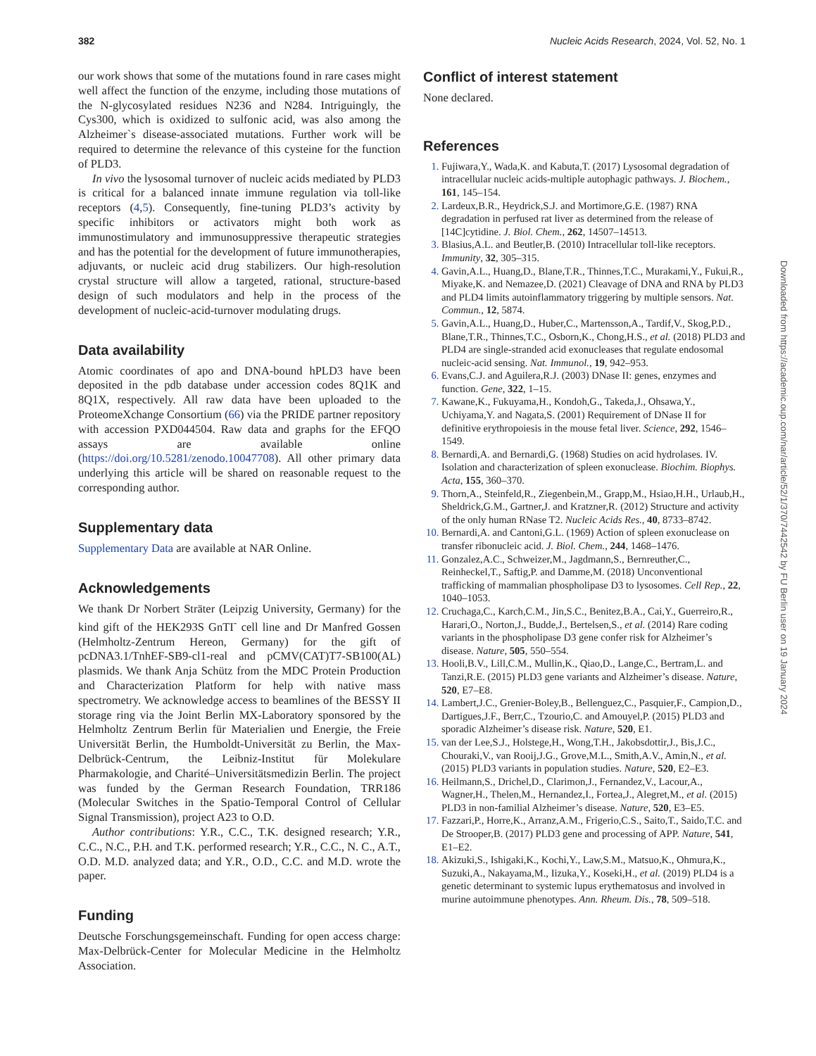382 Nucleic Acids Research, 2024, Vol. 52, No. 1
our work shows that some of the mutations found in rare cases might well affect the function of the enzyme, including those mutations of the N-glycosylated residues N236 and N284. Intriguingly, the Cys300, which is oxidized to sulfonic acid, was also among the Alzheimer`s disease-associated mutations. Further work will be required to determine the relevance of this cysteine for the function of PLD3.
In vivo the lysosomal turnover of nucleic acids mediated by PLD3 is critical for a balanced innate immune regulation via toll-like receptors (4,5). Consequently, fine-tuning PLD3’s activity by specific inhibitors or activators might both work as immunostimulatory and immunosuppressive therapeutic strategies and has the potential for the development of future immunotherapies, adjuvants, or nucleic acid drug stabilizers. Our high-resolution crystal structure will allow a targeted, rational, structure-based design of such modulators and help in the process of the development of nucleic-acid-turnover modulating drugs.
Data availability
Atomic coordinates of apo and DNA-bound hPLD3 have been deposited in the pdb database under accession codes 8Q1K and 8Q1X, respectively. All raw data have been uploaded to the ProteomeXchange Consortium (66) via the PRIDE partner repository with accession PXD044504. Raw data and graphs for the EFQO assays are available online (https://doi.org/10.5281/zenodo.10047708). All other primary data underlying this article will be shared on reasonable request to the corresponding author.
Supplementary data
Supplementary Data are available at NAR Online.
Acknowledgements
We thank Dr Norbert Sträter (Leipzig University, Germany) for the kind gift of the HEK293S GnTI<sup>-</sup> cell line and Dr Manfred Gossen (Helmholtz-Zentrum Hereon, Germany) for the gift of pcDNA3.1/TnhEF-SB9-cl1-real and pCMV(CAT)T7-SB100(AL) plasmids. We thank Anja Schütz from the MDC Protein Production and Characterization Platform for help with native mass spectrometry. We acknowledge access to beamlines of the BESSY II storage ring via the Joint Berlin MX-Laboratory sponsored by the Helmholtz Zentrum Berlin für Materialien und Energie, the Freie Universität Berlin, the Humboldt-Universität zu Berlin, the Max-Delbrück-Centrum, the Leibniz-Institut für Molekulare Pharmakologie, and Charité–Universitätsmedizin Berlin. The project was funded by the German Research Foundation, TRR186 (Molecular Switches in the Spatio-Temporal Control of Cellular Signal Transmission), project A23 to O.D.
Author contributions: Y.R., C.C., T.K. designed research; Y.R., C.C., N.C., P.H. and T.K. performed research; Y.R., C.C., N. C., A.T., O.D. M.D. analyzed data; and Y.R., O.D., C.C. and M.D. wrote the paper.
Funding
Deutsche Forschungsgemeinschaft. Funding for open access charge: Max-Delbrück-Center for Molecular Medicine in the Helmholtz Association.
Conflict of interest statement
None declared.
References
Fujiwara,Y., Wada,K. and Kabuta,T. (2017) Lysosomal degradation of intracellular nucleic acids-multiple autophagic pathways. J. Biochem., 161, 145–154.
Lardeux,B.R., Heydrick,S.J. and Mortimore,G.E. (1987) RNA degradation in perfused rat liver as determined from the release of [14C]cytidine. J. Biol. Chem., 262, 14507–14513.
Blasius,A.L. and Beutler,B. (2010) Intracellular toll-like receptors. Immunity, 32, 305–315.
Gavin,A.L., Huang,D., Blane,T.R., Thinnes,T.C., Murakami,Y., Fukui,R., Miyake,K. and Nemazee,D. (2021) Cleavage of DNA and RNA by PLD3 and PLD4 limits autoinflammatory triggering by multiple sensors. Nat. Commun., 12, 5874.
Gavin,A.L., Huang,D., Huber,C., Martensson,A., Tardif,V., Skog,P.D., Blane,T.R., Thinnes,T.C., Osborn,K., Chong,H.S., et al. (2018) PLD3 and PLD4 are single-stranded acid exonucleases that regulate endosomal nucleic-acid sensing. Nat. Immunol., 19, 942–953.
Evans,C.J. and Aguilera,R.J. (2003) DNase II: genes, enzymes and function. Gene, 322, 1–15.
Kawane,K., Fukuyama,H., Kondoh,G., Takeda,J., Ohsawa,Y., Uchiyama,Y. and Nagata,S. (2001) Requirement of DNase II for definitive erythropoiesis in the mouse fetal liver. Science, 292, 1546–1549.
Bernardi,A. and Bernardi,G. (1968) Studies on acid hydrolases. IV. Isolation and characterization of spleen exonuclease. Biochim. Biophys. Acta, 155, 360–370.
Thorn,A., Steinfeld,R., Ziegenbein,M., Grapp,M., Hsiao,H.H., Urlaub,H., Sheldrick,G.M., Gartner,J. and Kratzner,R. (2012) Structure and activity of the only human RNase T2. Nucleic Acids Res., 40, 8733–8742.
Bernardi,A. and Cantoni,G.L. (1969) Action of spleen exonuclease on transfer ribonucleic acid. J. Biol. Chem., 244, 1468–1476.
Gonzalez,A.C., Schweizer,M., Jagdmann,S., Bernreuther,C., Reinheckel,T., Saftig,P. and Damme,M. (2018) Unconventional trafficking of mammalian phospholipase D3 to lysosomes. Cell Rep., 22, 1040–1053.
Cruchaga,C., Karch,C.M., Jin,S.C., Benitez,B.A., Cai,Y., Guerreiro,R., Harari,O., Norton,J., Budde,J., Bertelsen,S., et al. (2014) Rare coding variants in the phospholipase D3 gene confer risk for Alzheimer’s disease. Nature, 505, 550–554.
Hooli,B.V., Lill,C.M., Mullin,K., Qiao,D., Lange,C., Bertram,L. and Tanzi,R.E. (2015) PLD3 gene variants and Alzheimer’s disease. Nature, 520, E7–E8.
Lambert,J.C., Grenier-Boley,B., Bellenguez,C., Pasquier,F., Campion,D., Dartigues,J.F., Berr,C., Tzourio,C. and Amouyel,P. (2015) PLD3 and sporadic Alzheimer’s disease risk. Nature, 520, E1.
van der Lee,S.J., Holstege,H., Wong,T.H., Jakobsdottir,J., Bis,J.C., Chouraki,V., van Rooij,J.G., Grove,M.L., Smith,A.V., Amin,N., et al. (2015) PLD3 variants in population studies. Nature, 520, E2–E3.
Heilmann,S., Drichel,D., Clarimon,J., Fernandez,V., Lacour,A., Wagner,H., Thelen,M., Hernandez,I., Fortea,J., Alegret,M., et al. (2015) PLD3 in non-familial Alzheimer’s disease. Nature, 520, E3–E5.
Fazzari,P., Horre,K., Arranz,A.M., Frigerio,C.S., Saito,T., Saido,T.C. and De Strooper,B. (2017) PLD3 gene and processing of APP. Nature, 541, E1–E2.
Akizuki,S., Ishigaki,K., Kochi,Y., Law,S.M., Matsuo,K., Ohmura,K., Suzuki,A., Nakayama,M., Iizuka,Y., Koseki,H., et al. (2019) PLD4 is a genetic determinant to systemic lupus erythematosus and involved in murine autoimmune phenotypes. Ann. Rheum. Dis., 78, 509–518.
Downloaded from https://academic.oup.com/nar/article/52/1/370/7442542 by FU Berlin user on 19 January 2024